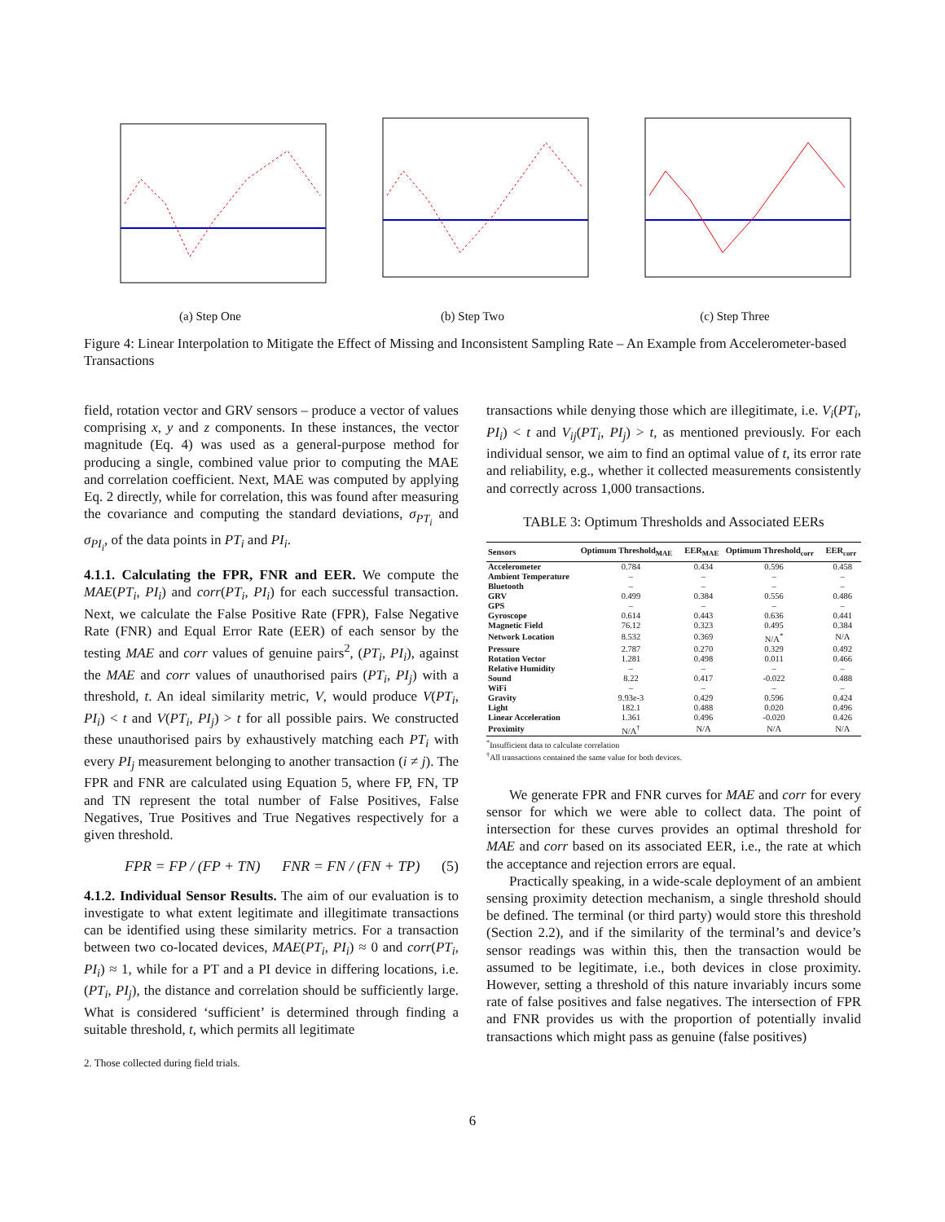(a) Step One (b) Step Two (c) Step Three
Figure 4: Linear Interpolation to Mitigate the Effect of Missing and Inconsistent Sampling Rate – An Example from Accelerometer-based Transactions
field, rotation vector and GRV sensors – produce a vector of values comprising x, y and z components. In these instances, the vector magnitude (Eq. 4) was used as a general-purpose method for producing a single, combined value prior to computing the MAE and correlation coefficient. Next, MAE was computed by applying Eq. 2 directly, while for correlation, this was found after measuring the covariance and computing the standard deviations, σ<sub>PT<sub>i</sub></sub> and σ<sub>PI<sub>i</sub></sub>, of the data points in PT<sub>i</sub> and PI<sub>i</sub>.
4.1.1. Calculating the FPR, FNR and EER. We compute the MAE(PT<sub>i</sub>, PI<sub>i</sub>) and corr(PT<sub>i</sub>, PI<sub>i</sub>) for each successful transaction. Next, we calculate the False Positive Rate (FPR), False Negative Rate (FNR) and Equal Error Rate (EER) of each sensor by the testing MAE and corr values of genuine pairs<sup>2</sup>, (PT<sub>i</sub>, PI<sub>i</sub>), against the MAE and corr values of unauthorised pairs (PT<sub>i</sub>, PI<sub>j</sub>) with a threshold, t. An ideal similarity metric, V, would produce V(PT<sub>i</sub>, PI<sub>i</sub>) < t and V(PT<sub>i</sub>, PI<sub>j</sub>) > t for all possible pairs. We constructed these unauthorised pairs by exhaustively matching each PT<sub>i</sub> with every PI<sub>j</sub> measurement belonging to another transaction (i ≠ j). The FPR and FNR are calculated using Equation 5, where FP, FN, TP and TN represent the total number of False Positives, False Negatives, True Positives and True Negatives respectively for a given threshold.
FPR = FP / (FP + TN) FNR = FN / (FN + TP) (5)
4.1.2. Individual Sensor Results. The aim of our evaluation is to investigate to what extent legitimate and illegitimate transactions can be identified using these similarity metrics. For a transaction between two co-located devices, MAE(PT<sub>i</sub>, PI<sub>i</sub>) ≈ 0 and corr(PT<sub>i</sub>, PI<sub>i</sub>) ≈ 1, while for a PT and a PI device in differing locations, i.e. (PT<sub>i</sub>, PI<sub>j</sub>), the distance and correlation should be sufficiently large. What is considered ‘sufficient’ is determined through finding a suitable threshold, t, which permits all legitimate
2. Those collected during field trials.
transactions while denying those which are illegitimate, i.e. V<sub>i</sub>(PT<sub>i</sub>, PI<sub>i</sub>) < t and V<sub>ij</sub>(PT<sub>i</sub>, PI<sub>j</sub>) > t, as mentioned previously. For each individual sensor, we aim to find an optimal value of t, its error rate and reliability, e.g., whether it collected measurements consistently and correctly across 1,000 transactions.
TABLE 3: Optimum Thresholds and Associated EERs
| Sensors | Optimum Threshold<sub>MAE</sub> | EER<sub>MAE</sub> | Optimum Threshold<sub>corr</sub> | EER<sub>corr</sub> |
| --- | --- | --- | --- | --- |
| Accelerometer | 0.784 | 0.434 | 0.596 | 0.458 |
| Ambient Temperature | – | – | – | – |
| Bluetooth | – | – | – | – |
| GRV | 0.499 | 0.384 | 0.556 | 0.486 |
| GPS | – | – | – | – |
| Gyroscope | 0.614 | 0.443 | 0.636 | 0.441 |
| Magnetic Field | 76.12 | 0.323 | 0.495 | 0.384 |
| Network Location | 8.532 | 0.369 | N/A<sup>*</sup> | N/A |
| Pressure | 2.787 | 0.270 | 0.329 | 0.492 |
| Rotation Vector | 1.281 | 0.498 | 0.011 | 0.466 |
| Relative Humidity | – | – | – | – |
| Sound | 8.22 | 0.417 | -0.022 | 0.488 |
| WiFi | – | – | – | – |
| Gravity | 9.93e-3 | 0.429 | 0.596 | 0.424 |
| Light | 182.1 | 0.488 | 0.020 | 0.496 |
| Linear Acceleration | 1.361 | 0.496 | -0.020 | 0.426 |
| Proximity | N/A<sup>†</sup> | N/A | N/A | N/A |
<sup>*</sup> Insufficient data to calculate correlation
<sup>†</sup> All transactions contained the same value for both devices.
We generate FPR and FNR curves for MAE and corr for every sensor for which we were able to collect data. The point of intersection for these curves provides an optimal threshold for MAE and corr based on its associated EER, i.e., the rate at which the acceptance and rejection errors are equal.
Practically speaking, in a wide-scale deployment of an ambient sensing proximity detection mechanism, a single threshold should be defined. The terminal (or third party) would store this threshold (Section 2.2), and if the similarity of the terminal’s and device’s sensor readings was within this, then the transaction would be assumed to be legitimate, i.e., both devices in close proximity. However, setting a threshold of this nature invariably incurs some rate of false positives and false negatives. The intersection of FPR and FNR provides us with the proportion of potentially invalid transactions which might pass as genuine (false positives)
6